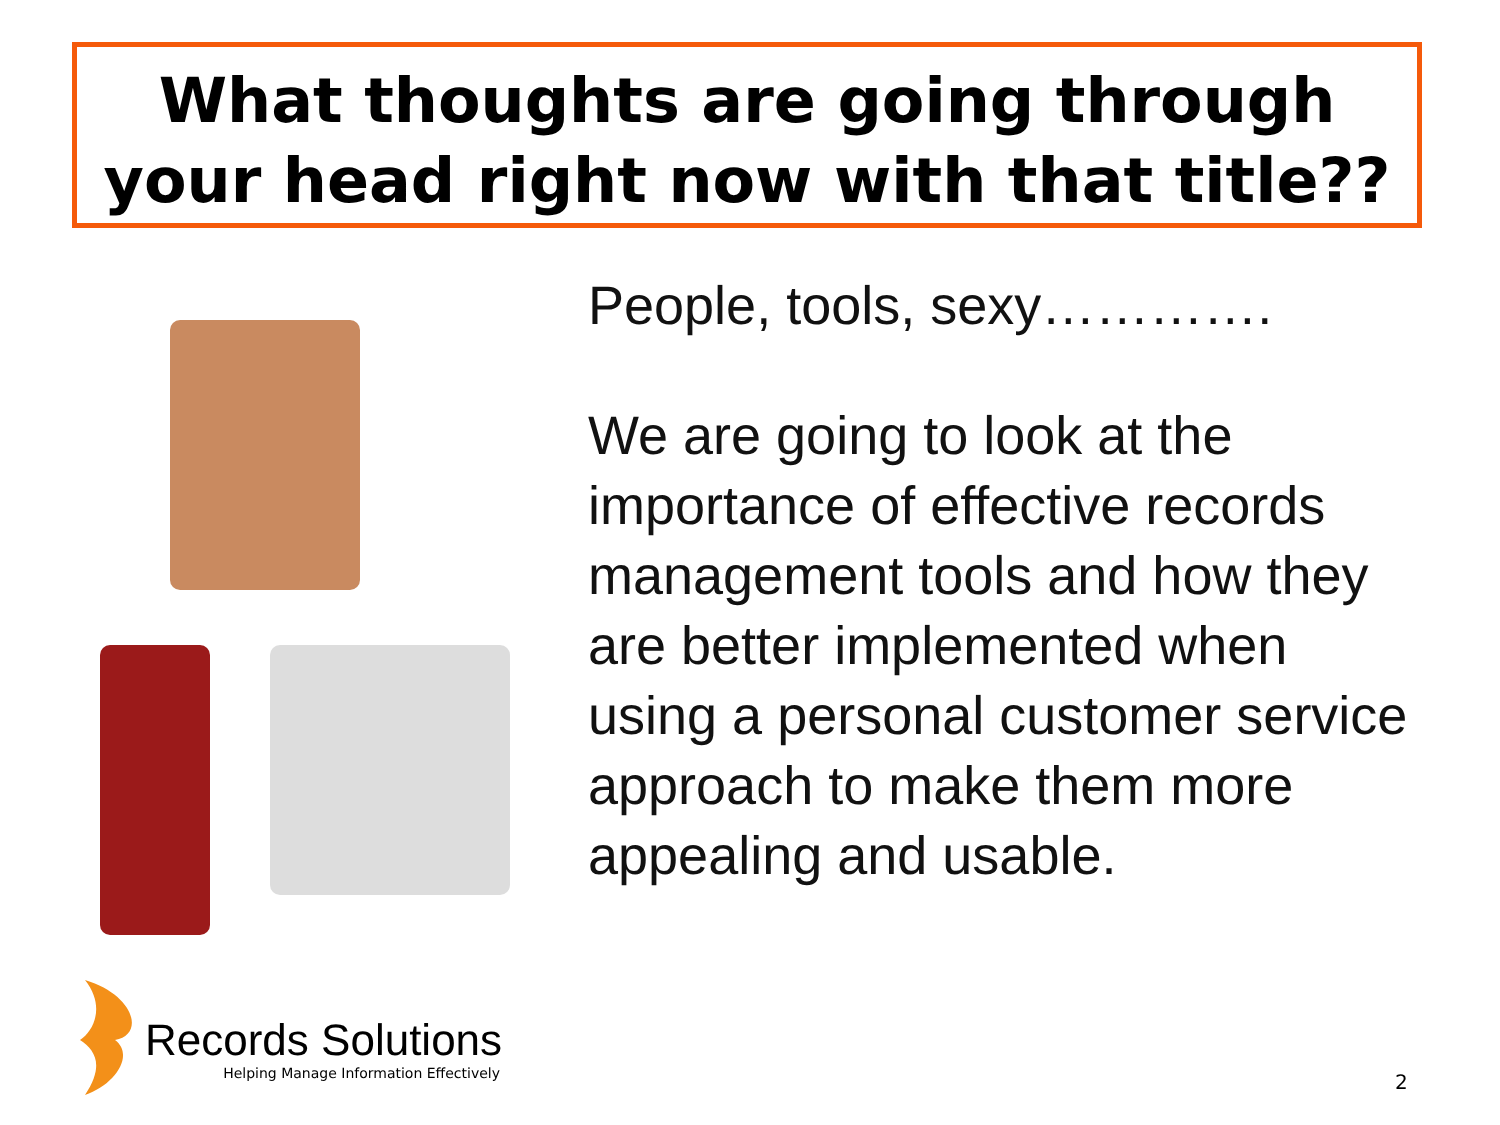What thoughts are going through your head right now with that title??
People, tools, sexy………….
We are going to look at the importance of effective records management tools and how they are better implemented when using a personal customer service approach to make them more appealing and usable.
Records Solutions
Helping Manage Information Effectively
2